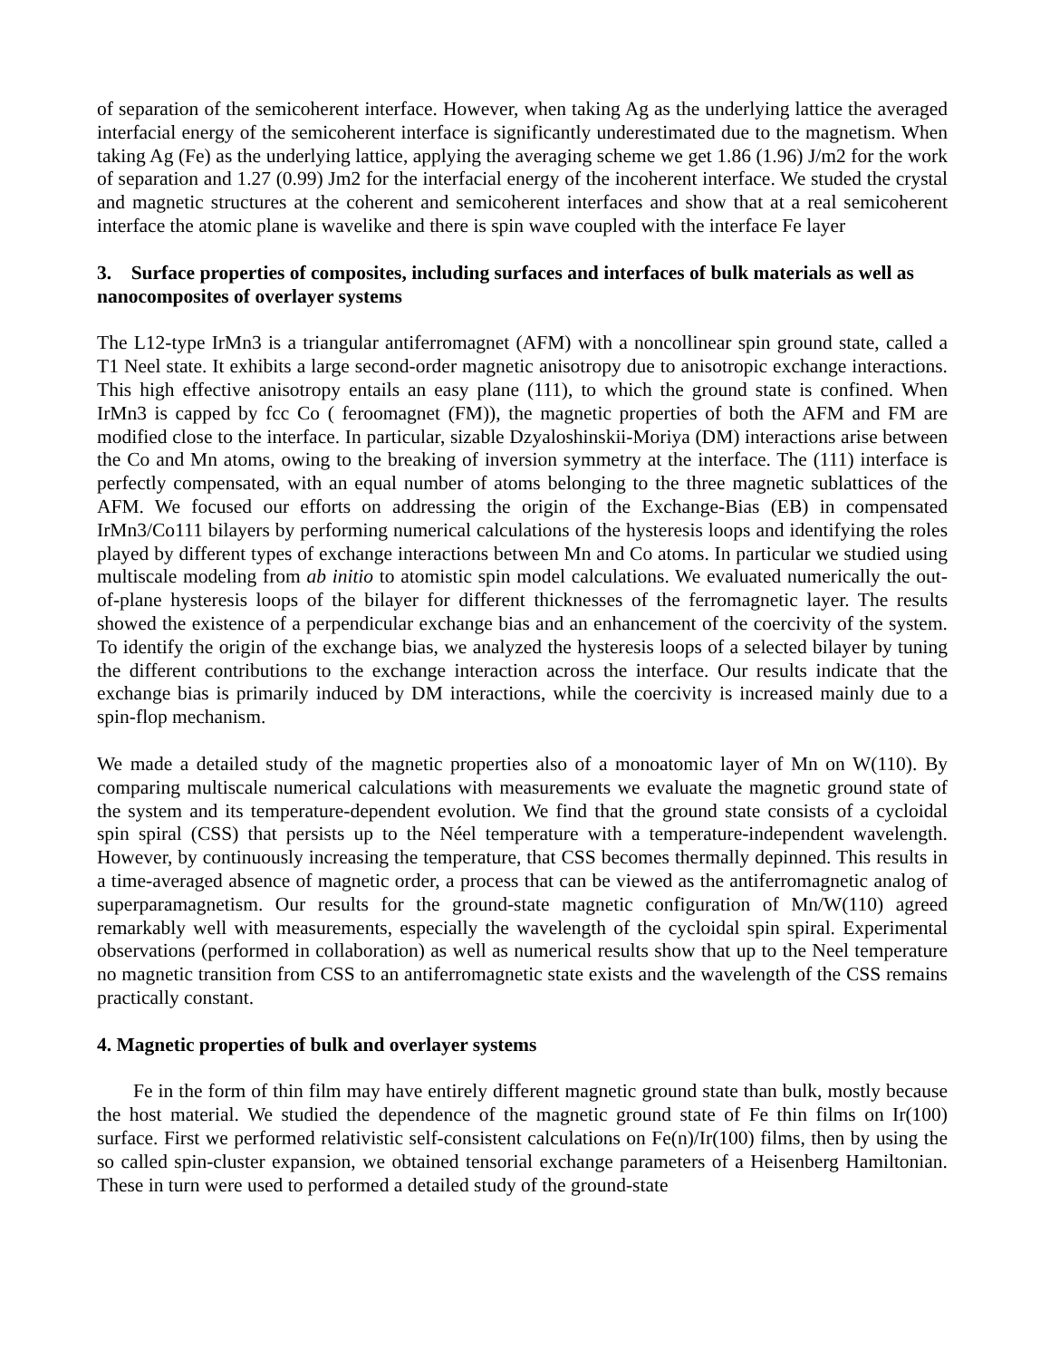of separation of the semicoherent interface. However, when taking Ag as the underlying lattice the averaged interfacial energy of the semicoherent interface is significantly underestimated due to the magnetism. When taking Ag (Fe) as the underlying lattice, applying the averaging scheme we get 1.86 (1.96) J/m2 for the work of separation and 1.27 (0.99) Jm2 for the interfacial energy of the incoherent interface. We studed the crystal and magnetic structures at the coherent and semicoherent interfaces and show that at a real semicoherent interface the atomic plane is wavelike and there is spin wave coupled with the interface Fe layer
3. Surface properties of composites, including surfaces and interfaces of bulk materials as well as nanocomposites of overlayer systems
The L12-type IrMn3 is a triangular antiferromagnet (AFM) with a noncollinear spin ground state, called a T1 Neel state. It exhibits a large second-order magnetic anisotropy due to anisotropic exchange interactions. This high effective anisotropy entails an easy plane (111), to which the ground state is confined. When IrMn3 is capped by fcc Co ( feroomagnet (FM)), the magnetic properties of both the AFM and FM are modified close to the interface. In particular, sizable Dzyaloshinskii-Moriya (DM) interactions arise between the Co and Mn atoms, owing to the breaking of inversion symmetry at the interface. The (111) interface is perfectly compensated, with an equal number of atoms belonging to the three magnetic sublattices of the AFM. We focused our efforts on addressing the origin of the Exchange-Bias (EB) in compensated IrMn3/Co111 bilayers by performing numerical calculations of the hysteresis loops and identifying the roles played by different types of exchange interactions between Mn and Co atoms. In particular we studied using multiscale modeling from ab initio to atomistic spin model calculations. We evaluated numerically the out-of-plane hysteresis loops of the bilayer for different thicknesses of the ferromagnetic layer. The results showed the existence of a perpendicular exchange bias and an enhancement of the coercivity of the system. To identify the origin of the exchange bias, we analyzed the hysteresis loops of a selected bilayer by tuning the different contributions to the exchange interaction across the interface. Our results indicate that the exchange bias is primarily induced by DM interactions, while the coercivity is increased mainly due to a spin-flop mechanism.
We made a detailed study of the magnetic properties also of a monoatomic layer of Mn on W(110). By comparing multiscale numerical calculations with measurements we evaluate the magnetic ground state of the system and its temperature-dependent evolution. We find that the ground state consists of a cycloidal spin spiral (CSS) that persists up to the Néel temperature with a temperature-independent wavelength. However, by continuously increasing the temperature, that CSS becomes thermally depinned. This results in a time-averaged absence of magnetic order, a process that can be viewed as the antiferromagnetic analog of superparamagnetism. Our results for the ground-state magnetic configuration of Mn/W(110) agreed remarkably well with measurements, especially the wavelength of the cycloidal spin spiral. Experimental observations (performed in collaboration) as well as numerical results show that up to the Neel temperature no magnetic transition from CSS to an antiferromagnetic state exists and the wavelength of the CSS remains practically constant.
4. Magnetic properties of bulk and overlayer systems
Fe in the form of thin film may have entirely different magnetic ground state than bulk, mostly because the host material. We studied the dependence of the magnetic ground state of Fe thin films on Ir(100) surface. First we performed relativistic self-consistent calculations on Fe(n)/Ir(100) films, then by using the so called spin-cluster expansion, we obtained tensorial exchange parameters of a Heisenberg Hamiltonian. These in turn were used to performed a detailed study of the ground-state